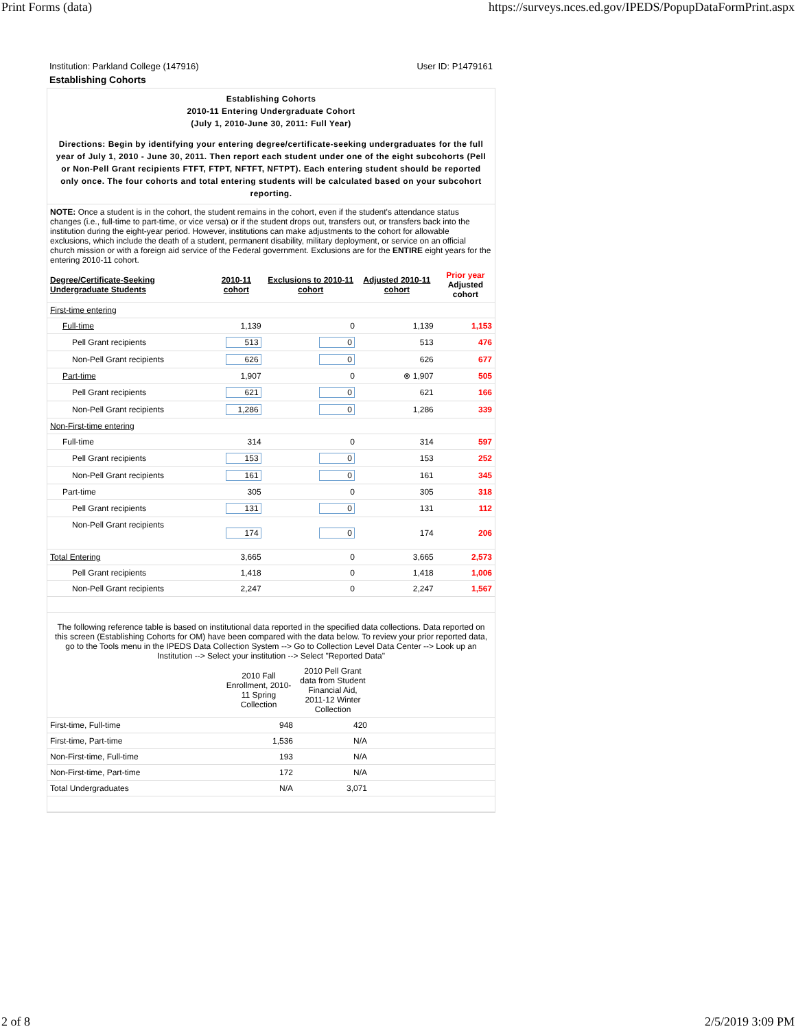Print Forms (data) https://surveys.nces.ed.gov/IPEDS/PopupDataFormPrint.aspx
Institution: Parkland College (147916) User ID: P1479161
Establishing Cohorts
Establishing Cohorts
2010-11 Entering Undergraduate Cohort
(July 1, 2010-June 30, 2011: Full Year)
Directions: Begin by identifying your entering degree/certificate-seeking undergraduates for the full year of July 1, 2010 - June 30, 2011. Then report each student under one of the eight subcohorts (Pell or Non-Pell Grant recipients FTFT, FTPT, NFTFT, NFTPT). Each entering student should be reported only once. The four cohorts and total entering students will be calculated based on your subcohort reporting.
NOTE: Once a student is in the cohort, the student remains in the cohort, even if the student's attendance status changes (i.e., full-time to part-time, or vice versa) or if the student drops out, transfers out, or transfers back into the institution during the eight-year period. However, institutions can make adjustments to the cohort for allowable exclusions, which include the death of a student, permanent disability, military deployment, or service on an official church mission or with a foreign aid service of the Federal government. Exclusions are for the ENTIRE eight years for the entering 2010-11 cohort.
| Degree/Certificate-Seeking Undergraduate Students | 2010-11 cohort | Exclusions to 2010-11 cohort | Adjusted 2010-11 cohort | Prior year Adjusted cohort |
| --- | --- | --- | --- | --- |
| First-time entering | | | | |
| Full-time | 1,139 | 0 | 1,139 | 1,153 |
| Pell Grant recipients | 513 | 0 | 513 | 476 |
| Non-Pell Grant recipients | 626 | 0 | 626 | 677 |
| Part-time | 1,907 | 0 | ⊗ 1,907 | 505 |
| Pell Grant recipients | 621 | 0 | 621 | 166 |
| Non-Pell Grant recipients | 1,286 | 0 | 1,286 | 339 |
| Non-First-time entering | | | | |
| Full-time | 314 | 0 | 314 | 597 |
| Pell Grant recipients | 153 | 0 | 153 | 252 |
| Non-Pell Grant recipients | 161 | 0 | 161 | 345 |
| Part-time | 305 | 0 | 305 | 318 |
| Pell Grant recipients | 131 | 0 | 131 | 112 |
| Non-Pell Grant recipients | 174 | 0 | 174 | 206 |
| Total Entering | 3,665 | 0 | 3,665 | 2,573 |
| Pell Grant recipients | 1,418 | 0 | 1,418 | 1,006 |
| Non-Pell Grant recipients | 2,247 | 0 | 2,247 | 1,567 |
The following reference table is based on institutional data reported in the specified data collections. Data reported on this screen (Establishing Cohorts for OM) have been compared with the data below. To review your prior reported data, go to the Tools menu in the IPEDS Data Collection System --> Go to Collection Level Data Center --> Look up an Institution --> Select your institution --> Select "Reported Data"
| | 2010 Fall Enrollment, 2010-11 Spring Collection | 2010 Pell Grant data from Student Financial Aid, 2011-12 Winter Collection | |
| First-time, Full-time | 948 | 420 | |
| First-time, Part-time | 1,536 | N/A | |
| Non-First-time, Full-time | 193 | N/A | |
| Non-First-time, Part-time | 172 | N/A | |
| Total Undergraduates | N/A | 3,071 | |
2 of 8 2/5/2019 3:09 PM